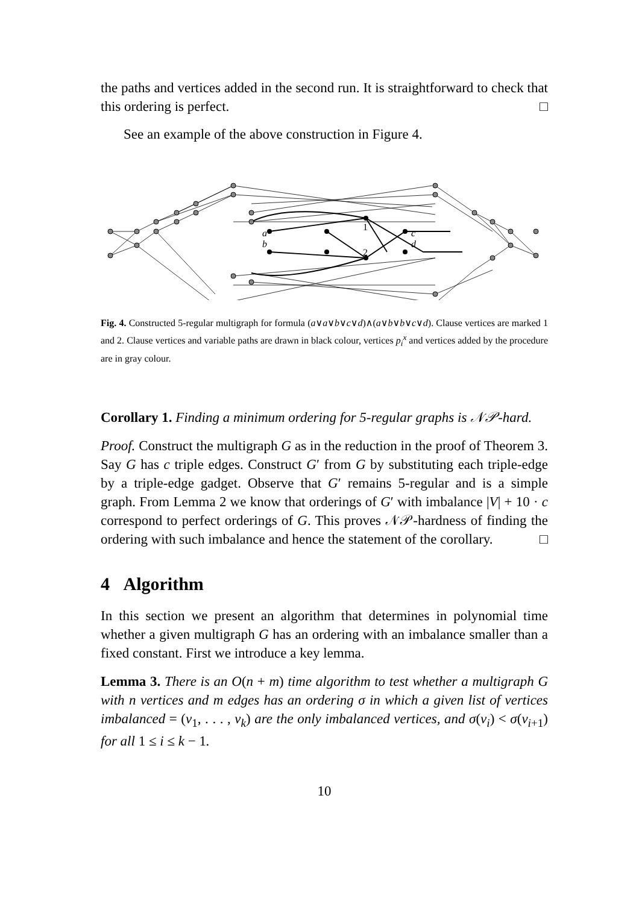the paths and vertices added in the second run. It is straightforward to check that this ordering is perfect. □
See an example of the above construction in Figure 4.
a
b
c
d
1
2
Fig. 4. Constructed 5-regular multigraph for formula (a∨a∨b∨c∨d)∧(a∨b∨b∨c∨d). Clause vertices are marked 1 and 2. Clause vertices and variable paths are drawn in black colour, vertices p<sub>i</sub><sup>x</sup> and vertices added by the procedure are in gray colour.
Corollary 1. Finding a minimum ordering for 5-regular graphs is 𝒩𝒫-hard.
Proof. Construct the multigraph G as in the reduction in the proof of Theorem 3. Say G has c triple edges. Construct G′ from G by substituting each triple-edge by a triple-edge gadget. Observe that G′ remains 5-regular and is a simple graph. From Lemma 2 we know that orderings of G′ with imbalance |V| + 10 · c correspond to perfect orderings of G. This proves 𝒩𝒫-hardness of finding the ordering with such imbalance and hence the statement of the corollary. □
4 Algorithm
In this section we present an algorithm that determines in polynomial time whether a given multigraph G has an ordering with an imbalance smaller than a fixed constant. First we introduce a key lemma.
Lemma 3. There is an O(n + m) time algorithm to test whether a multigraph G with n vertices and m edges has an ordering σ in which a given list of vertices imbalanced = (v<sub>1</sub>, . . . , v<sub>k</sub>) are the only imbalanced vertices, and σ(v<sub>i</sub>) < σ(v<sub>i+1</sub>) for all 1 ≤ i ≤ k − 1.
10